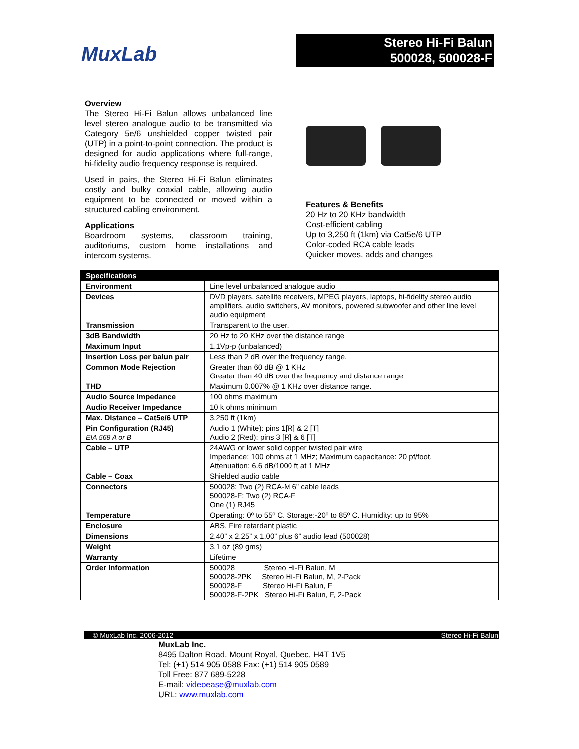MuxLab
Stereo Hi-Fi Balun
500028, 500028-F
Overview
The Stereo Hi-Fi Balun allows unbalanced line level stereo analogue audio to be transmitted via Category 5e/6 unshielded copper twisted pair (UTP) in a point-to-point connection. The product is designed for audio applications where full-range, hi-fidelity audio frequency response is required.
Used in pairs, the Stereo Hi-Fi Balun eliminates costly and bulky coaxial cable, allowing audio equipment to be connected or moved within a structured cabling environment.
Applications
Boardroom systems, classroom training, auditoriums, custom home installations and intercom systems.
Features & Benefits
20 Hz to 20 KHz bandwidth
Cost-efficient cabling
Up to 3,250 ft (1km) via Cat5e/6 UTP
Color-coded RCA cable leads
Quicker moves, adds and changes
| Specifications | |
| --- | --- |
| Environment | Line level unbalanced analogue audio |
| Devices | DVD players, satellite receivers, MPEG players, laptops, hi-fidelity stereo audio amplifiers, audio switchers, AV monitors, powered subwoofer and other line level audio equipment |
| Transmission | Transparent to the user. |
| 3dB Bandwidth | 20 Hz to 20 KHz over the distance range |
| Maximum Input | 1.1Vp-p (unbalanced) |
| Insertion Loss per balun pair | Less than 2 dB over the frequency range. |
| Common Mode Rejection | Greater than 60 dB @ 1 KHz Greater than 40 dB over the frequency and distance range |
| THD | Maximum 0.007% @ 1 KHz over distance range. |
| Audio Source Impedance | 100 ohms maximum |
| Audio Receiver Impedance | 10 k ohms minimum |
| Max. Distance – Cat5e/6 UTP | 3,250 ft (1km) |
| Pin Configuration (RJ45) EIA 568 A or B | Audio 1 (White): pins 1[R] & 2 [T] Audio 2 (Red): pins 3 [R] & 6 [T] |
| Cable – UTP | 24AWG or lower solid copper twisted pair wire Impedance: 100 ohms at 1 MHz; Maximum capacitance: 20 pf/foot. Attenuation: 6.6 dB/1000 ft at 1 MHz |
| Cable – Coax | Shielded audio cable |
| Connectors | 500028: Two (2) RCA-M 6” cable leads 500028-F: Two (2) RCA-F One (1) RJ45 |
| Temperature | Operating: 0º to 55º C. Storage:-20º to 85º C. Humidity: up to 95% |
| Enclosure | ABS. Fire retardant plastic |
| Dimensions | 2.40” x 2.25” x 1.00” plus 6” audio lead (500028) |
| Weight | 3.1 oz (89 gms) |
| Warranty | Lifetime |
| Order Information | 500028 Stereo Hi-Fi Balun, M 500028-2PK Stereo Hi-Fi Balun, M, 2-Pack 500028-F Stereo Hi-Fi Balun, F 500028-F-2PK Stereo Hi-Fi Balun, F, 2-Pack |
© MuxLab Inc. 2006-2012 Stereo Hi-Fi Balun
MuxLab Inc.
8495 Dalton Road, Mount Royal, Quebec, H4T 1V5
Tel: (+1) 514 905 0588 Fax: (+1) 514 905 0589
Toll Free: 877 689-5228
E-mail: videoease@muxlab.com
URL: www.muxlab.com